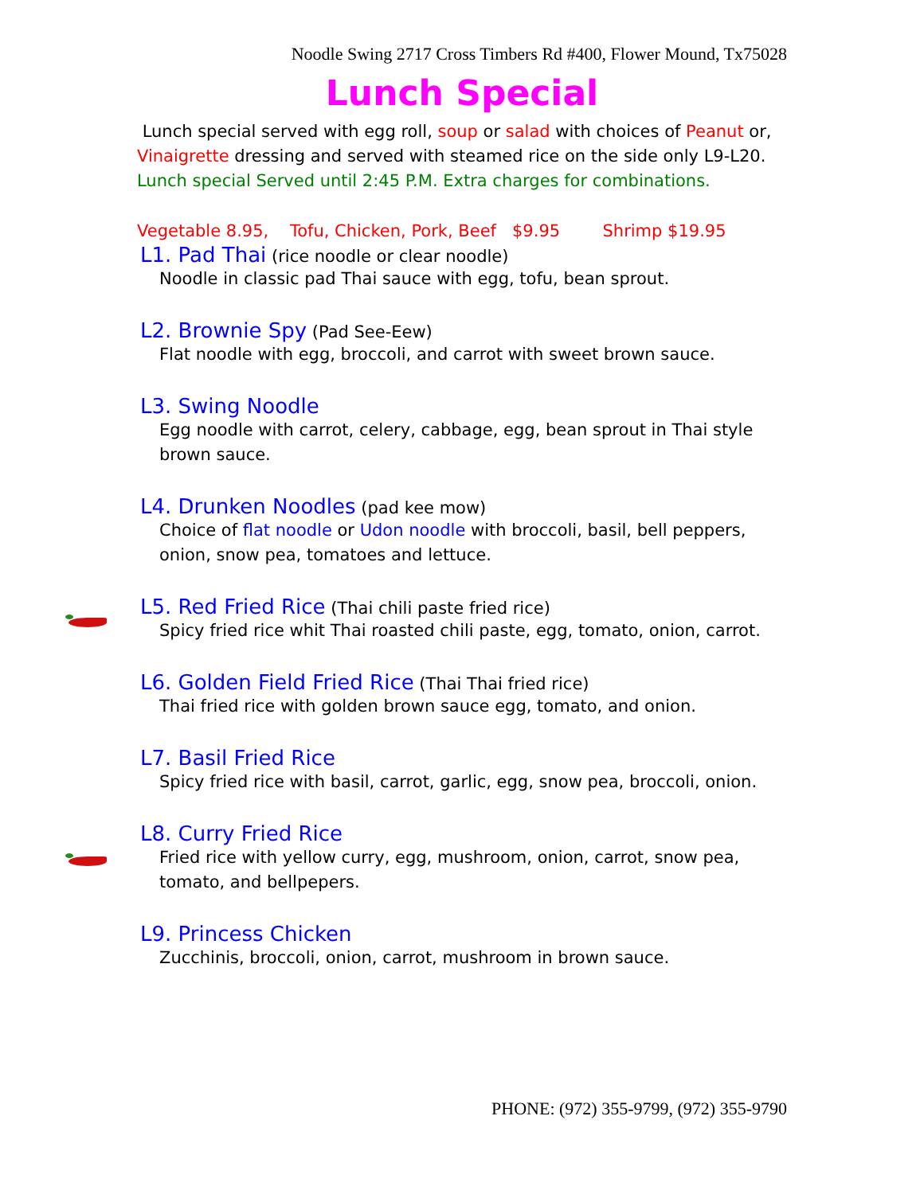Noodle Swing 2717 Cross Timbers Rd #400, Flower Mound, Tx75028
Lunch Special
Lunch special served with egg roll, soup or salad with choices of Peanut or, Vinaigrette dressing and served with steamed rice on the side only L9-L20.
Lunch special Served until 2:45 P.M. Extra charges for combinations.
Vegetable 8.95, Tofu, Chicken, Pork, Beef $9.95 Shrimp $19.95
L1. Pad Thai (rice noodle or clear noodle)
Noodle in classic pad Thai sauce with egg, tofu, bean sprout.
L2. Brownie Spy (Pad See-Eew)
Flat noodle with egg, broccoli, and carrot with sweet brown sauce.
L3. Swing Noodle
Egg noodle with carrot, celery, cabbage, egg, bean sprout in Thai style brown sauce.
L4. Drunken Noodles (pad kee mow)
Choice of flat noodle or Udon noodle with broccoli, basil, bell peppers, onion, snow pea, tomatoes and lettuce.
L5. Red Fried Rice (Thai chili paste fried rice)
Spicy fried rice whit Thai roasted chili paste, egg, tomato, onion, carrot.
L6. Golden Field Fried Rice (Thai Thai fried rice)
Thai fried rice with golden brown sauce egg, tomato, and onion.
L7. Basil Fried Rice
Spicy fried rice with basil, carrot, garlic, egg, snow pea, broccoli, onion.
L8. Curry Fried Rice
Fried rice with yellow curry, egg, mushroom, onion, carrot, snow pea, tomato, and bellpepers.
L9. Princess Chicken
Zucchinis, broccoli, onion, carrot, mushroom in brown sauce.
PHONE: (972) 355-9799, (972) 355-9790